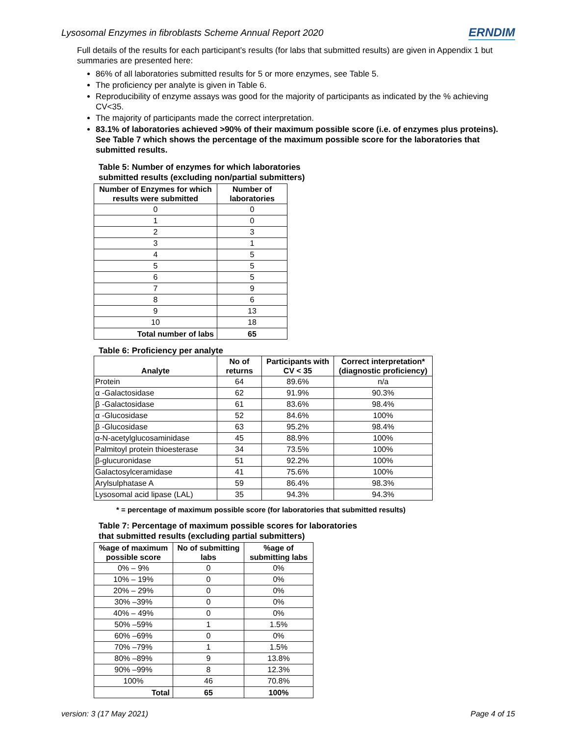Lysosomal Enzymes in fibroblasts Scheme Annual Report 2020 ERNDIM
Full details of the results for each participant’s results (for labs that submitted results) are given in Appendix 1 but summaries are presented here:
86% of all laboratories submitted results for 5 or more enzymes, see Table 5.
The proficiency per analyte is given in Table 6.
Reproducibility of enzyme assays was good for the majority of participants as indicated by the % achieving CV<35.
The majority of participants made the correct interpretation.
83.1% of laboratories achieved >90% of their maximum possible score (i.e. of enzymes plus proteins). See Table 7 which shows the percentage of the maximum possible score for the laboratories that submitted results.
Table 5: Number of enzymes for which laboratories
submitted results (excluding non/partial submitters)
| Number of Enzymes for which results were submitted | Number of laboratories |
| --- | --- |
| 0 | 0 |
| 1 | 0 |
| 2 | 3 |
| 3 | 1 |
| 4 | 5 |
| 5 | 5 |
| 6 | 5 |
| 7 | 9 |
| 8 | 6 |
| 9 | 13 |
| 10 | 18 |
| Total number of labs | 65 |
Table 6: Proficiency per analyte
| Analyte | No of returns | Participants with CV < 35 | Correct interpretation* (diagnostic proficiency) |
| --- | --- | --- | --- |
| Protein | 64 | 89.6% | n/a |
| α -Galactosidase | 62 | 91.9% | 90.3% |
| β -Galactosidase | 61 | 83.6% | 98.4% |
| α -Glucosidase | 52 | 84.6% | 100% |
| β -Glucosidase | 63 | 95.2% | 98.4% |
| α-N-acetylglucosaminidase | 45 | 88.9% | 100% |
| Palmitoyl protein thioesterase | 34 | 73.5% | 100% |
| β-glucuronidase | 51 | 92.2% | 100% |
| Galactosylceramidase | 41 | 75.6% | 100% |
| Arylsulphatase A | 59 | 86.4% | 98.3% |
| Lysosomal acid lipase (LAL) | 35 | 94.3% | 94.3% |
* = percentage of maximum possible score (for laboratories that submitted results)
Table 7: Percentage of maximum possible scores for laboratories
that submitted results (excluding partial submitters)
| %age of maximum possible score | No of submitting labs | %age of submitting labs |
| --- | --- | --- |
| 0% – 9% | 0 | 0% |
| 10% – 19% | 0 | 0% |
| 20% – 29% | 0 | 0% |
| 30% –39% | 0 | 0% |
| 40% – 49% | 0 | 0% |
| 50% –59% | 1 | 1.5% |
| 60% –69% | 0 | 0% |
| 70% –79% | 1 | 1.5% |
| 80% –89% | 9 | 13.8% |
| 90% –99% | 8 | 12.3% |
| 100% | 46 | 70.8% |
| Total | 65 | 100% |
version: 3 (17 May 2021) Page 4 of 15